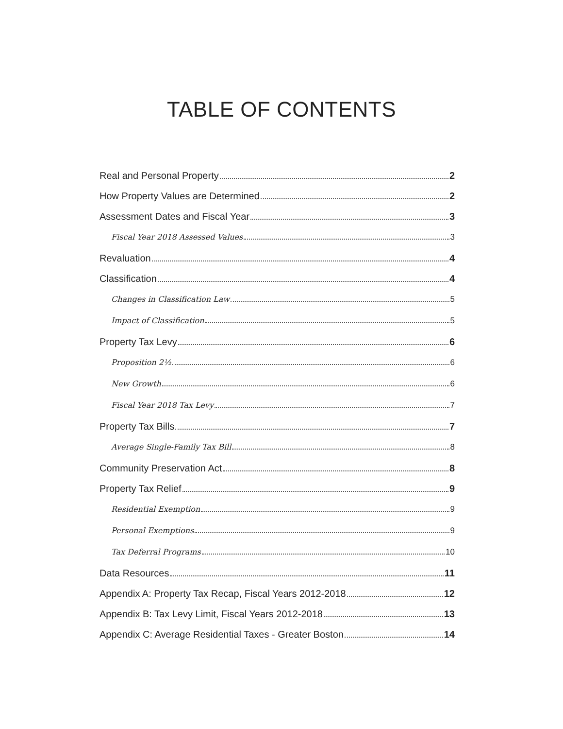TABLE OF CONTENTS
Real and Personal Property 2
How Property Values are Determined 2
Assessment Dates and Fiscal Year 3
Fiscal Year 2018 Assessed Values 3
Revaluation 4
Classification 4
Changes in Classification Law 5
Impact of Classification 5
Property Tax Levy 6
Proposition 2½ 6
New Growth 6
Fiscal Year 2018 Tax Levy 7
Property Tax Bills 7
Average Single-Family Tax Bill 8
Community Preservation Act 8
Property Tax Relief 9
Residential Exemption 9
Personal Exemptions 9
Tax Deferral Programs 10
Data Resources 11
Appendix A: Property Tax Recap, Fiscal Years 2012-2018 12
Appendix B: Tax Levy Limit, Fiscal Years 2012-2018 13
Appendix C: Average Residential Taxes - Greater Boston 14